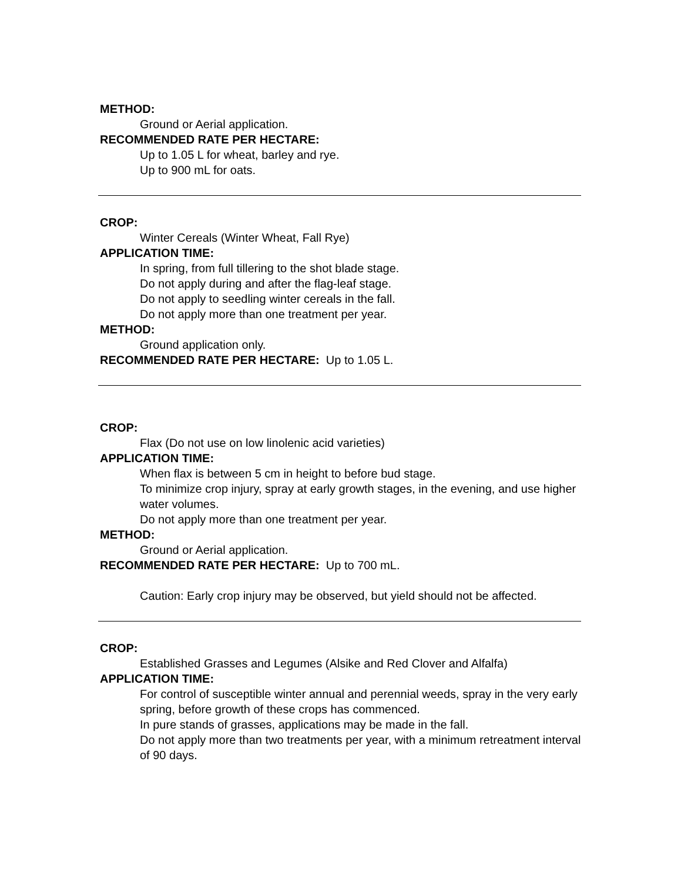METHOD:
Ground or Aerial application.
RECOMMENDED RATE PER HECTARE:
Up to 1.05 L for wheat, barley and rye.
Up to 900 mL for oats.
CROP:
Winter Cereals (Winter Wheat, Fall Rye)
APPLICATION TIME:
In spring, from full tillering to the shot blade stage.
Do not apply during and after the flag-leaf stage.
Do not apply to seedling winter cereals in the fall.
Do not apply more than one treatment per year.
METHOD:
Ground application only.
RECOMMENDED RATE PER HECTARE: Up to 1.05 L.
CROP:
Flax (Do not use on low linolenic acid varieties)
APPLICATION TIME:
When flax is between 5 cm in height to before bud stage.
To minimize crop injury, spray at early growth stages, in the evening, and use higher water volumes.
Do not apply more than one treatment per year.
METHOD:
Ground or Aerial application.
RECOMMENDED RATE PER HECTARE: Up to 700 mL.
Caution: Early crop injury may be observed, but yield should not be affected.
CROP:
Established Grasses and Legumes (Alsike and Red Clover and Alfalfa)
APPLICATION TIME:
For control of susceptible winter annual and perennial weeds, spray in the very early spring, before growth of these crops has commenced.
In pure stands of grasses, applications may be made in the fall.
Do not apply more than two treatments per year, with a minimum retreatment interval of 90 days.